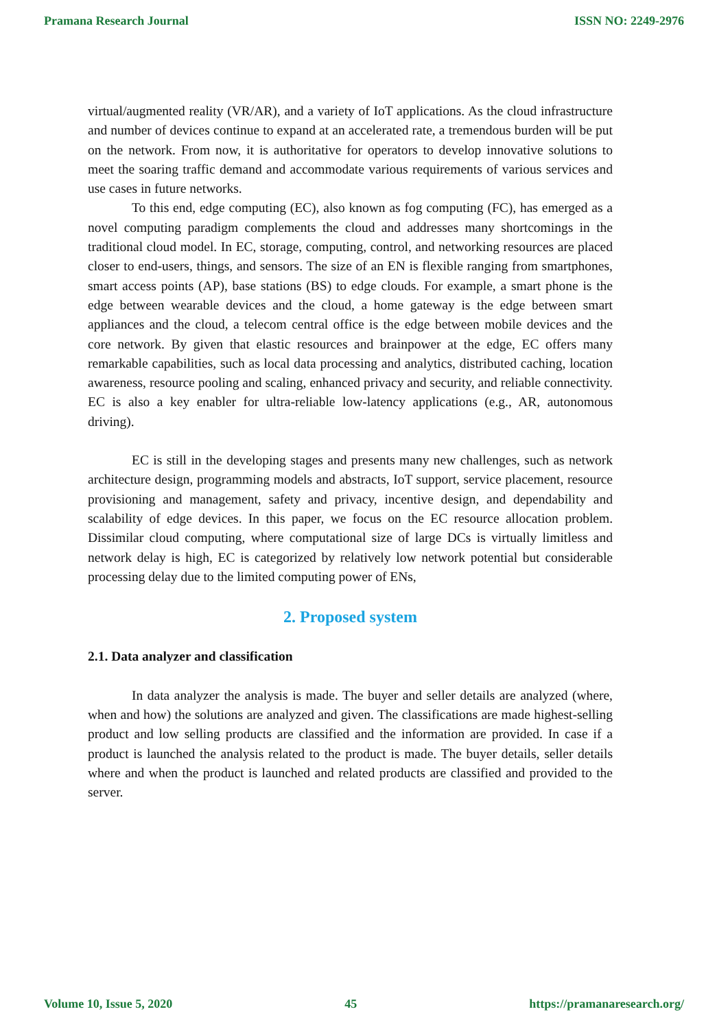Pramana Research Journal ISSN NO: 2249-2976
virtual/augmented reality (VR/AR), and a variety of IoT applications. As the cloud infrastructure and number of devices continue to expand at an accelerated rate, a tremendous burden will be put on the network. From now, it is authoritative for operators to develop innovative solutions to meet the soaring traffic demand and accommodate various requirements of various services and use cases in future networks.
To this end, edge computing (EC), also known as fog computing (FC), has emerged as a novel computing paradigm complements the cloud and addresses many shortcomings in the traditional cloud model. In EC, storage, computing, control, and networking resources are placed closer to end-users, things, and sensors. The size of an EN is flexible ranging from smartphones, smart access points (AP), base stations (BS) to edge clouds. For example, a smart phone is the edge between wearable devices and the cloud, a home gateway is the edge between smart appliances and the cloud, a telecom central office is the edge between mobile devices and the core network. By given that elastic resources and brainpower at the edge, EC offers many remarkable capabilities, such as local data processing and analytics, distributed caching, location awareness, resource pooling and scaling, enhanced privacy and security, and reliable connectivity. EC is also a key enabler for ultra-reliable low-latency applications (e.g., AR, autonomous driving).
EC is still in the developing stages and presents many new challenges, such as network architecture design, programming models and abstracts, IoT support, service placement, resource provisioning and management, safety and privacy, incentive design, and dependability and scalability of edge devices. In this paper, we focus on the EC resource allocation problem. Dissimilar cloud computing, where computational size of large DCs is virtually limitless and network delay is high, EC is categorized by relatively low network potential but considerable processing delay due to the limited computing power of ENs,
2. Proposed system
2.1. Data analyzer and classification
In data analyzer the analysis is made. The buyer and seller details are analyzed (where, when and how) the solutions are analyzed and given. The classifications are made highest-selling product and low selling products are classified and the information are provided. In case if a product is launched the analysis related to the product is made. The buyer details, seller details where and when the product is launched and related products are classified and provided to the server.
Volume 10, Issue 5, 2020 45 https://pramanaresearch.org/